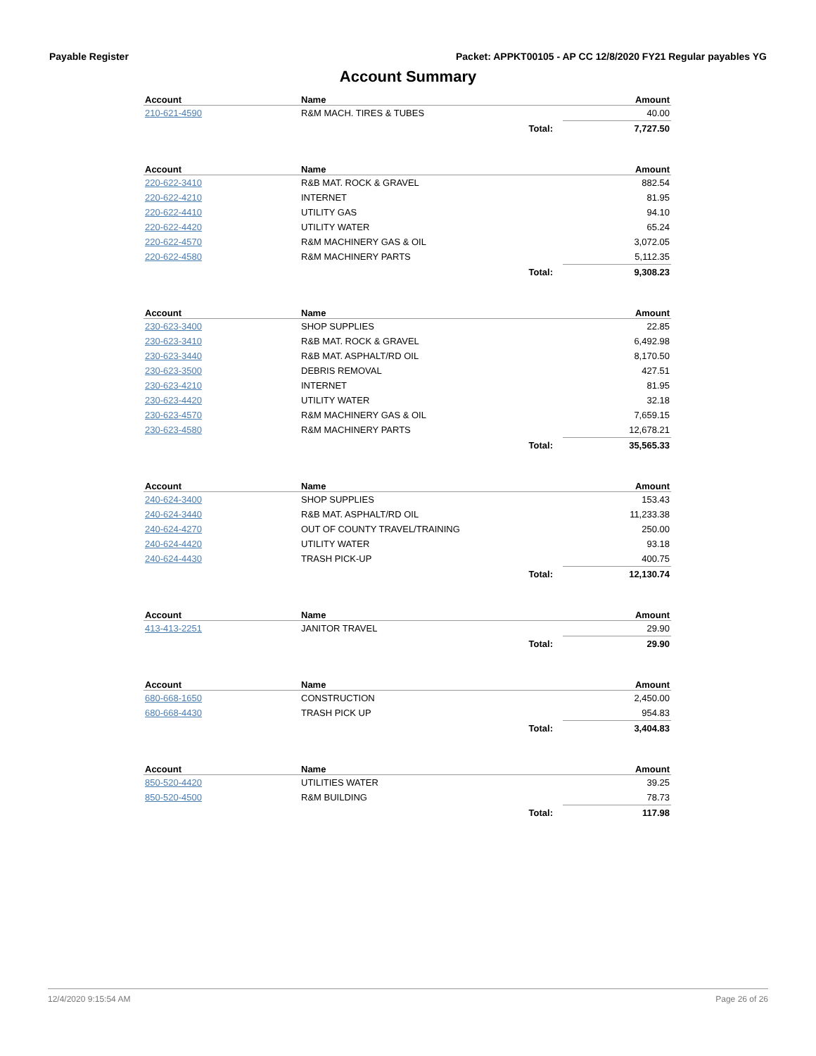Payable Register Packet: APPKT00105 - AP CC 12/8/2020 FY21 Regular payables YG
Account Summary
| Account | Name | | Amount |
| --- | --- | --- | --- |
| 210-621-4590 | R&M MACH. TIRES & TUBES | | 40.00 |
| | | Total: | 7,727.50 |
| Account | Name | | Amount |
| --- | --- | --- | --- |
| 220-622-3410 | R&B MAT. ROCK & GRAVEL | | 882.54 |
| 220-622-4210 | INTERNET | | 81.95 |
| 220-622-4410 | UTILITY GAS | | 94.10 |
| 220-622-4420 | UTILITY WATER | | 65.24 |
| 220-622-4570 | R&M MACHINERY GAS & OIL | | 3,072.05 |
| 220-622-4580 | R&M MACHINERY PARTS | | 5,112.35 |
| | | Total: | 9,308.23 |
| Account | Name | | Amount |
| --- | --- | --- | --- |
| 230-623-3400 | SHOP SUPPLIES | | 22.85 |
| 230-623-3410 | R&B MAT. ROCK & GRAVEL | | 6,492.98 |
| 230-623-3440 | R&B MAT. ASPHALT/RD OIL | | 8,170.50 |
| 230-623-3500 | DEBRIS REMOVAL | | 427.51 |
| 230-623-4210 | INTERNET | | 81.95 |
| 230-623-4420 | UTILITY WATER | | 32.18 |
| 230-623-4570 | R&M MACHINERY GAS & OIL | | 7,659.15 |
| 230-623-4580 | R&M MACHINERY PARTS | | 12,678.21 |
| | | Total: | 35,565.33 |
| Account | Name | | Amount |
| --- | --- | --- | --- |
| 240-624-3400 | SHOP SUPPLIES | | 153.43 |
| 240-624-3440 | R&B MAT. ASPHALT/RD OIL | | 11,233.38 |
| 240-624-4270 | OUT OF COUNTY TRAVEL/TRAINING | | 250.00 |
| 240-624-4420 | UTILITY WATER | | 93.18 |
| 240-624-4430 | TRASH PICK-UP | | 400.75 |
| | | Total: | 12,130.74 |
| Account | Name | | Amount |
| --- | --- | --- | --- |
| 413-413-2251 | JANITOR TRAVEL | | 29.90 |
| | | Total: | 29.90 |
| Account | Name | | Amount |
| --- | --- | --- | --- |
| 680-668-1650 | CONSTRUCTION | | 2,450.00 |
| 680-668-4430 | TRASH PICK UP | | 954.83 |
| | | Total: | 3,404.83 |
| Account | Name | | Amount |
| --- | --- | --- | --- |
| 850-520-4420 | UTILITIES WATER | | 39.25 |
| 850-520-4500 | R&M BUILDING | | 78.73 |
| | | Total: | 117.98 |
12/4/2020 9:15:54 AM Page 26 of 26